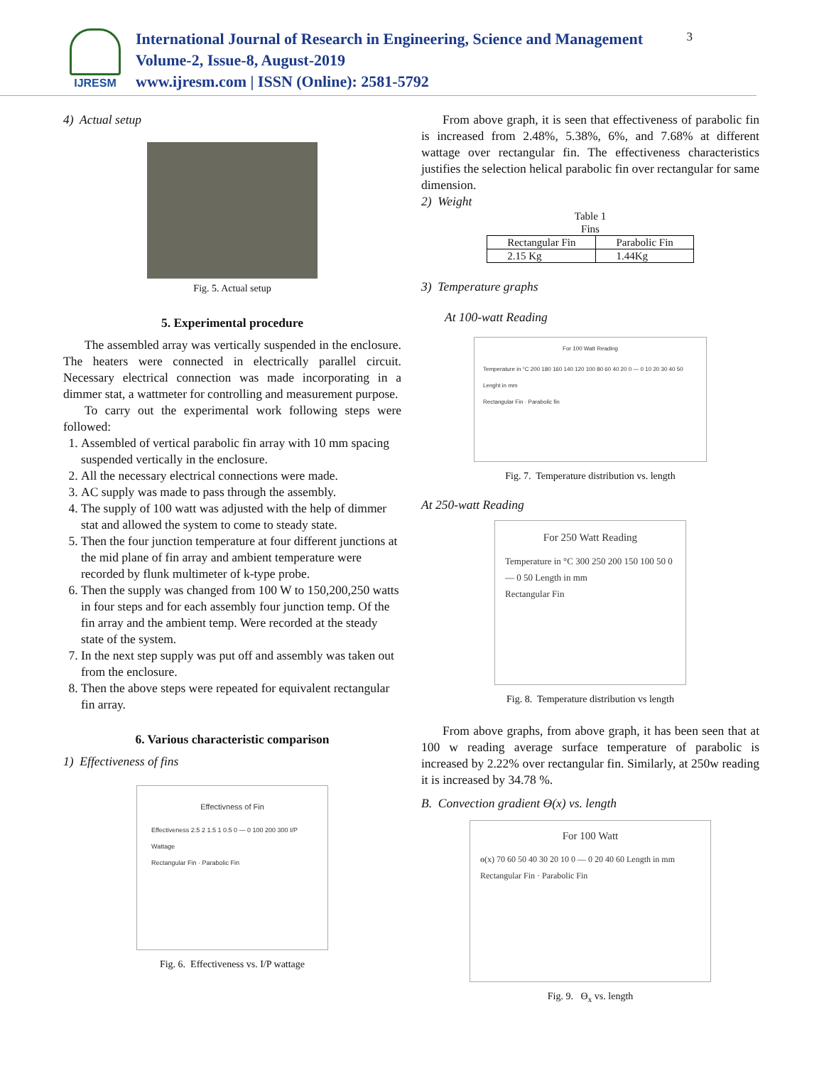IJRESM
International Journal of Research in Engineering, Science and Management
Volume-2, Issue-8, August-2019
www.ijresm.com | ISSN (Online): 2581-5792
3
4) Actual setup
Fig. 5. Actual setup
5. Experimental procedure
The assembled array was vertically suspended in the enclosure. The heaters were connected in electrically parallel circuit. Necessary electrical connection was made incorporating in a dimmer stat, a wattmeter for controlling and measurement purpose.
To carry out the experimental work following steps were followed:
1. Assembled of vertical parabolic fin array with 10 mm spacing suspended vertically in the enclosure.
2. All the necessary electrical connections were made.
3. AC supply was made to pass through the assembly.
4. The supply of 100 watt was adjusted with the help of dimmer stat and allowed the system to come to steady state.
5. Then the four junction temperature at four different junctions at the mid plane of fin array and ambient temperature were recorded by flunk multimeter of k-type probe.
6. Then the supply was changed from 100 W to 150,200,250 watts in four steps and for each assembly four junction temp. Of the fin array and the ambient temp. Were recorded at the steady state of the system.
7. In the next step supply was put off and assembly was taken out from the enclosure.
8. Then the above steps were repeated for equivalent rectangular fin array.
6. Various characteristic comparison
1) Effectiveness of fins
Effectivness of Fin
Effectiveness 2.5 2 1.5 1 0.5 0 — 0 100 200 300 I/P Wattage
Rectangular Fin · Parabolic Fin
Fig. 6. Effectiveness vs. I/P wattage
From above graph, it is seen that effectiveness of parabolic fin is increased from 2.48%, 5.38%, 6%, and 7.68% at different wattage over rectangular fin. The effectiveness characteristics justifies the selection helical parabolic fin over rectangular for same dimension.
2) Weight
Table 1
Fins
| Rectangular Fin | Parabolic Fin |
| 2.15 Kg | 1.44Kg |
3) Temperature graphs
At 100-watt Reading
For 100 Watt Reading
Temperature in °C 200 180 160 140 120 100 80 60 40 20 0 — 0 10 20 30 40 50 Lenght in mm
Rectangular Fin · Parabolic fin
Fig. 7. Temperature distribution vs. length
At 250-watt Reading
For 250 Watt Reading
Temperature in °C 300 250 200 150 100 50 0 — 0 50 Length in mm
Rectangular Fin
Fig. 8. Temperature distribution vs length
From above graphs, from above graph, it has been seen that at 100 w reading average surface temperature of parabolic is increased by 2.22% over rectangular fin. Similarly, at 250w reading it is increased by 34.78 %.
B. Convection gradient Ɵ(x) vs. length
For 100 Watt
ɵ(x) 70 60 50 40 30 20 10 0 — 0 20 40 60 Length in mm
Rectangular Fin · Parabolic Fin
Fig. 9. Ɵ<sub>x</sub> vs. length